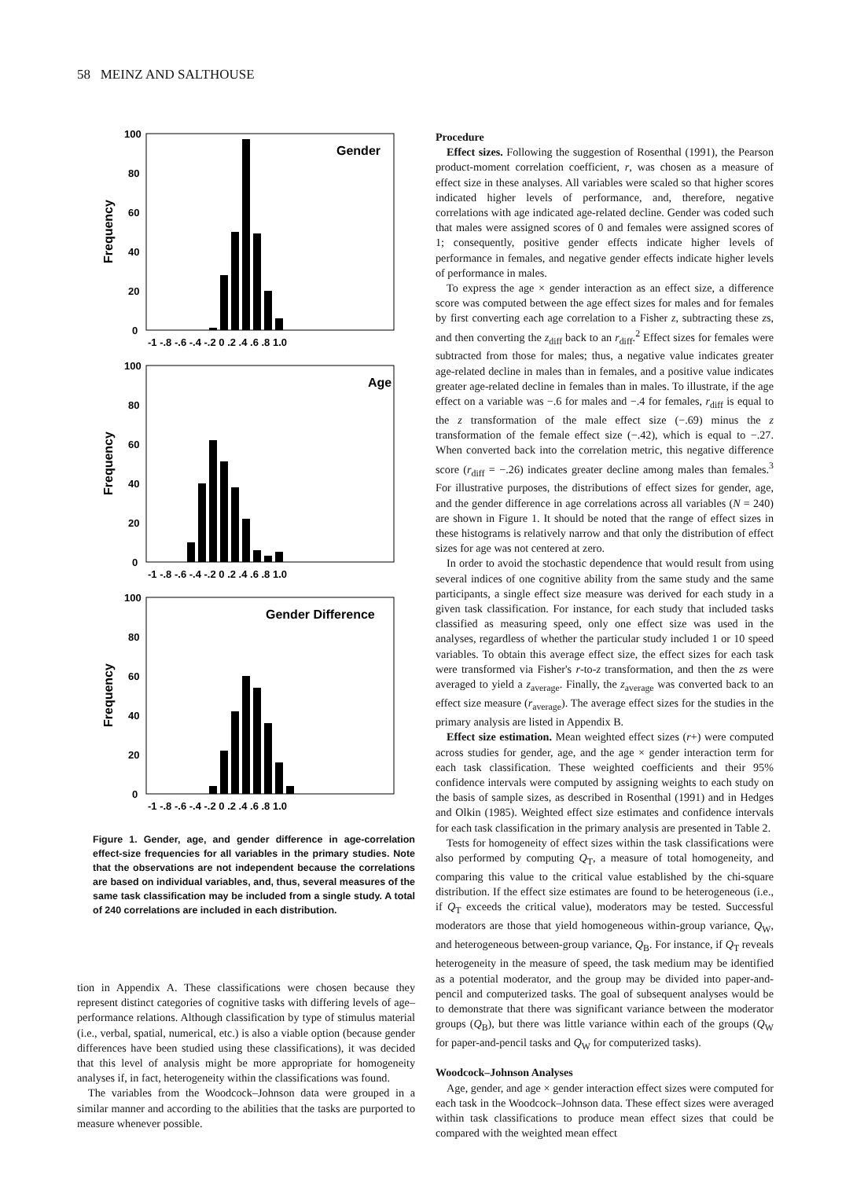58 MEINZ AND SALTHOUSE
100
80
60
40
20
0
Frequency
Gender
-1 -.8 -.6 -.4 -.2 0 .2 .4 .6 .8 1.0
100
80
60
40
20
0
Frequency
Age
-1 -.8 -.6 -.4 -.2 0 .2 .4 .6 .8 1.0
100
80
60
40
20
0
Frequency
Gender Difference
-1 -.8 -.6 -.4 -.2 0 .2 .4 .6 .8 1.0
Figure 1. Gender, age, and gender difference in age-correlation effect-size frequencies for all variables in the primary studies. Note that the observations are not independent because the correlations are based on individual variables, and, thus, several measures of the same task classification may be included from a single study. A total of 240 correlations are included in each distribution.
tion in Appendix A. These classifications were chosen because they represent distinct categories of cognitive tasks with differing levels of age–performance relations. Although classification by type of stimulus material (i.e., verbal, spatial, numerical, etc.) is also a viable option (because gender differences have been studied using these classifications), it was decided that this level of analysis might be more appropriate for homogeneity analyses if, in fact, heterogeneity within the classifications was found.
The variables from the Woodcock–Johnson data were grouped in a similar manner and according to the abilities that the tasks are purported to measure whenever possible.
Procedure
Effect sizes. Following the suggestion of Rosenthal (1991), the Pearson product-moment correlation coefficient, r, was chosen as a measure of effect size in these analyses. All variables were scaled so that higher scores indicated higher levels of performance, and, therefore, negative correlations with age indicated age-related decline. Gender was coded such that males were assigned scores of 0 and females were assigned scores of 1; consequently, positive gender effects indicate higher levels of performance in females, and negative gender effects indicate higher levels of performance in males.
To express the age × gender interaction as an effect size, a difference score was computed between the age effect sizes for males and for females by first converting each age correlation to a Fisher z, subtracting these zs, and then converting the z<sub>diff</sub> back to an r<sub>diff</sub>.<sup>2</sup> Effect sizes for females were subtracted from those for males; thus, a negative value indicates greater age-related decline in males than in females, and a positive value indicates greater age-related decline in females than in males. To illustrate, if the age effect on a variable was −.6 for males and −.4 for females, r<sub>diff</sub> is equal to the z transformation of the male effect size (−.69) minus the z transformation of the female effect size (−.42), which is equal to −.27. When converted back into the correlation metric, this negative difference score (r<sub>diff</sub> = −.26) indicates greater decline among males than females.<sup>3</sup> For illustrative purposes, the distributions of effect sizes for gender, age, and the gender difference in age correlations across all variables (N = 240) are shown in Figure 1. It should be noted that the range of effect sizes in these histograms is relatively narrow and that only the distribution of effect sizes for age was not centered at zero.
In order to avoid the stochastic dependence that would result from using several indices of one cognitive ability from the same study and the same participants, a single effect size measure was derived for each study in a given task classification. For instance, for each study that included tasks classified as measuring speed, only one effect size was used in the analyses, regardless of whether the particular study included 1 or 10 speed variables. To obtain this average effect size, the effect sizes for each task were transformed via Fisher's r-to-z transformation, and then the zs were averaged to yield a z<sub>average</sub>. Finally, the z<sub>average</sub> was converted back to an effect size measure (r<sub>average</sub>). The average effect sizes for the studies in the primary analysis are listed in Appendix B.
Effect size estimation. Mean weighted effect sizes (r+) were computed across studies for gender, age, and the age × gender interaction term for each task classification. These weighted coefficients and their 95% confidence intervals were computed by assigning weights to each study on the basis of sample sizes, as described in Rosenthal (1991) and in Hedges and Olkin (1985). Weighted effect size estimates and confidence intervals for each task classification in the primary analysis are presented in Table 2.
Tests for homogeneity of effect sizes within the task classifications were also performed by computing Q<sub>T</sub>, a measure of total homogeneity, and comparing this value to the critical value established by the chi-square distribution. If the effect size estimates are found to be heterogeneous (i.e., if Q<sub>T</sub> exceeds the critical value), moderators may be tested. Successful moderators are those that yield homogeneous within-group variance, Q<sub>W</sub>, and heterogeneous between-group variance, Q<sub>B</sub>. For instance, if Q<sub>T</sub> reveals heterogeneity in the measure of speed, the task medium may be identified as a potential moderator, and the group may be divided into paper-and-pencil and computerized tasks. The goal of subsequent analyses would be to demonstrate that there was significant variance between the moderator groups (Q<sub>B</sub>), but there was little variance within each of the groups (Q<sub>W</sub> for paper-and-pencil tasks and Q<sub>W</sub> for computerized tasks).
Woodcock–Johnson Analyses
Age, gender, and age × gender interaction effect sizes were computed for each task in the Woodcock–Johnson data. These effect sizes were averaged within task classifications to produce mean effect sizes that could be compared with the weighted mean effect